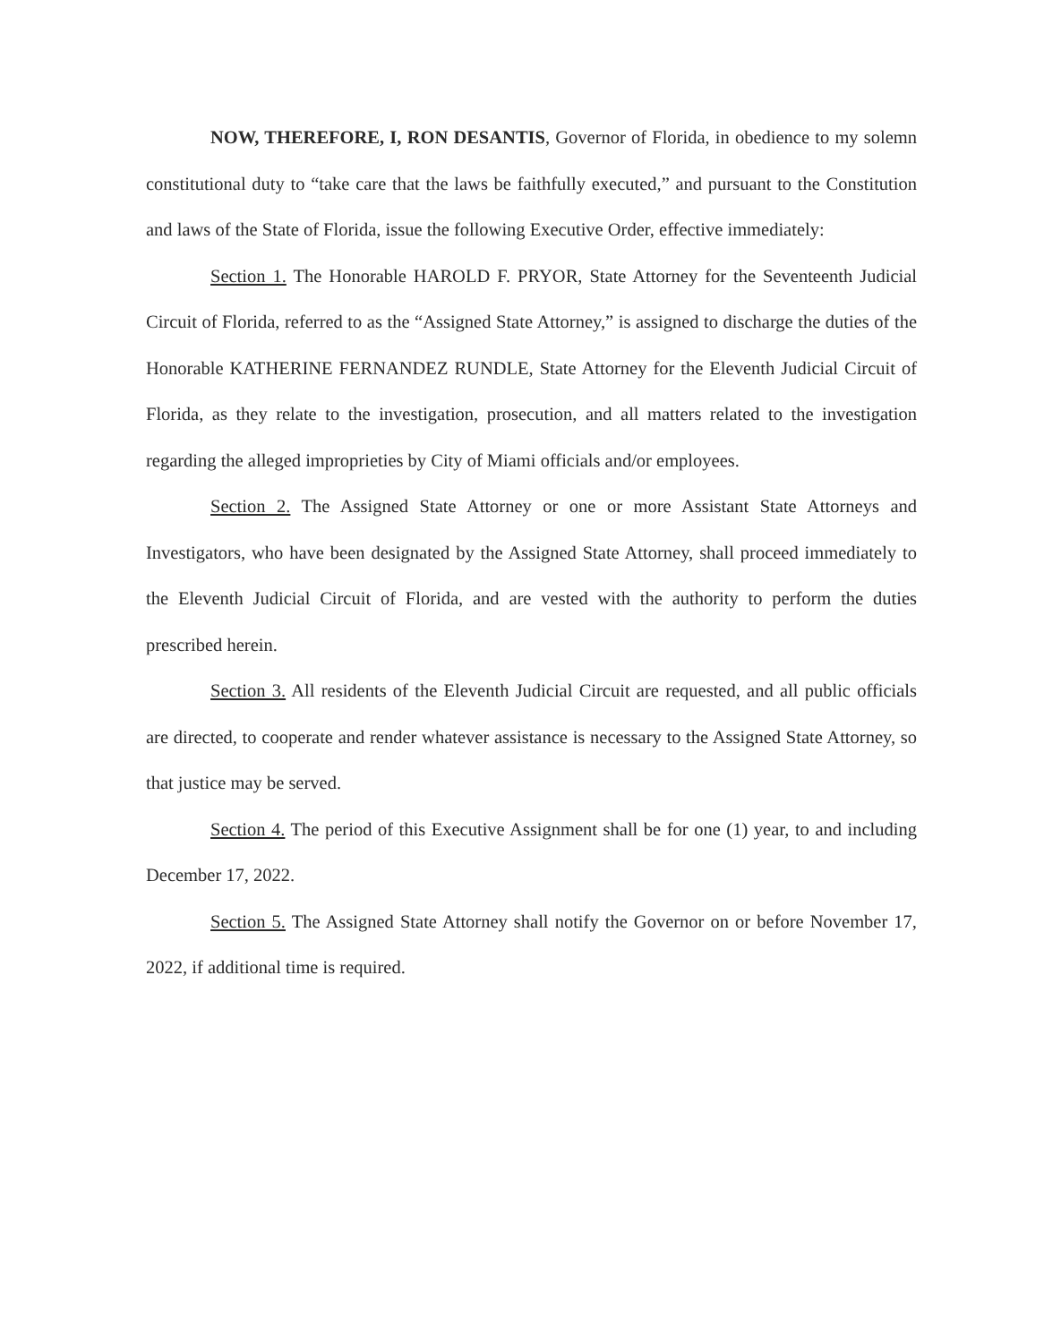NOW, THEREFORE, I, RON DESANTIS, Governor of Florida, in obedience to my solemn constitutional duty to “take care that the laws be faithfully executed,” and pursuant to the Constitution and laws of the State of Florida, issue the following Executive Order, effective immediately:
Section 1. The Honorable HAROLD F. PRYOR, State Attorney for the Seventeenth Judicial Circuit of Florida, referred to as the “Assigned State Attorney,” is assigned to discharge the duties of the Honorable KATHERINE FERNANDEZ RUNDLE, State Attorney for the Eleventh Judicial Circuit of Florida, as they relate to the investigation, prosecution, and all matters related to the investigation regarding the alleged improprieties by City of Miami officials and/or employees.
Section 2. The Assigned State Attorney or one or more Assistant State Attorneys and Investigators, who have been designated by the Assigned State Attorney, shall proceed immediately to the Eleventh Judicial Circuit of Florida, and are vested with the authority to perform the duties prescribed herein.
Section 3. All residents of the Eleventh Judicial Circuit are requested, and all public officials are directed, to cooperate and render whatever assistance is necessary to the Assigned State Attorney, so that justice may be served.
Section 4. The period of this Executive Assignment shall be for one (1) year, to and including December 17, 2022.
Section 5. The Assigned State Attorney shall notify the Governor on or before November 17, 2022, if additional time is required.